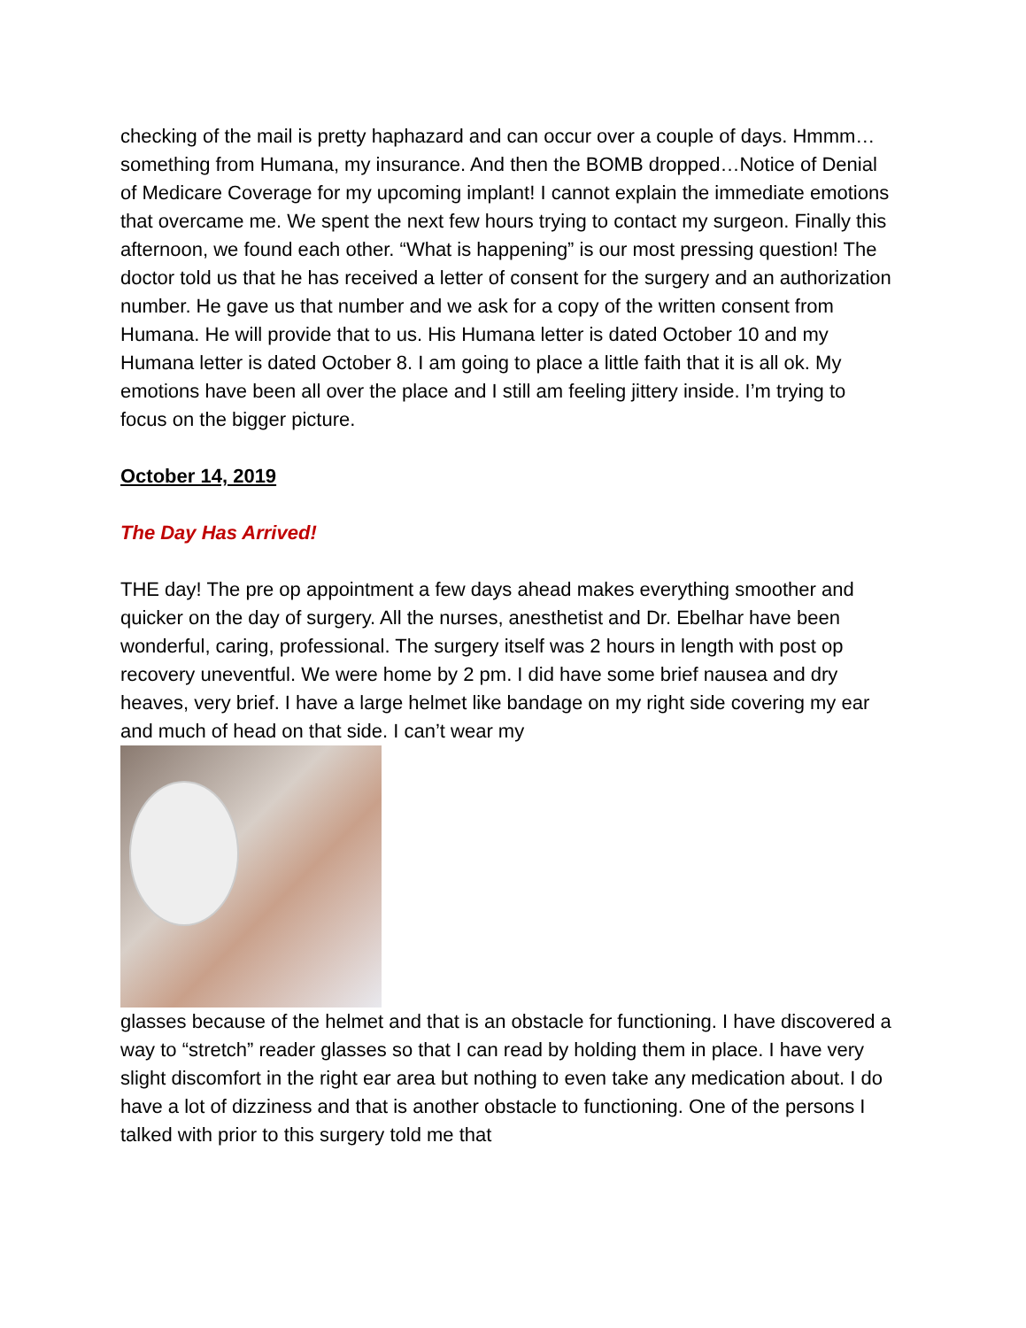checking of the mail is pretty haphazard and can occur over a couple of days. Hmmm…something from Humana, my insurance. And then the BOMB dropped…Notice of Denial of Medicare Coverage for my upcoming implant! I cannot explain the immediate emotions that overcame me. We spent the next few hours trying to contact my surgeon. Finally this afternoon, we found each other. “What is happening” is our most pressing question! The doctor told us that he has received a letter of consent for the surgery and an authorization number. He gave us that number and we ask for a copy of the written consent from Humana. He will provide that to us. His Humana letter is dated October 10 and my Humana letter is dated October 8. I am going to place a little faith that it is all ok. My emotions have been all over the place and I still am feeling jittery inside. I’m trying to focus on the bigger picture.
October 14, 2019
The Day Has Arrived!
THE day! The pre op appointment a few days ahead makes everything smoother and quicker on the day of surgery. All the nurses, anesthetist and Dr. Ebelhar have been wonderful, caring, professional. The surgery itself was 2 hours in length with post op recovery uneventful. We were home by 2 pm. I did have some brief nausea and dry heaves, very brief. I have a large helmet like bandage on my right side covering my ear and much of head on that side. I can’t wear my
glasses because of the helmet and that is an obstacle for functioning. I have discovered a way to “stretch” reader glasses so that I can read by holding them in place. I have very slight discomfort in the right ear area but nothing to even take any medication about. I do have a lot of dizziness and that is another obstacle to functioning. One of the persons I talked with prior to this surgery told me that